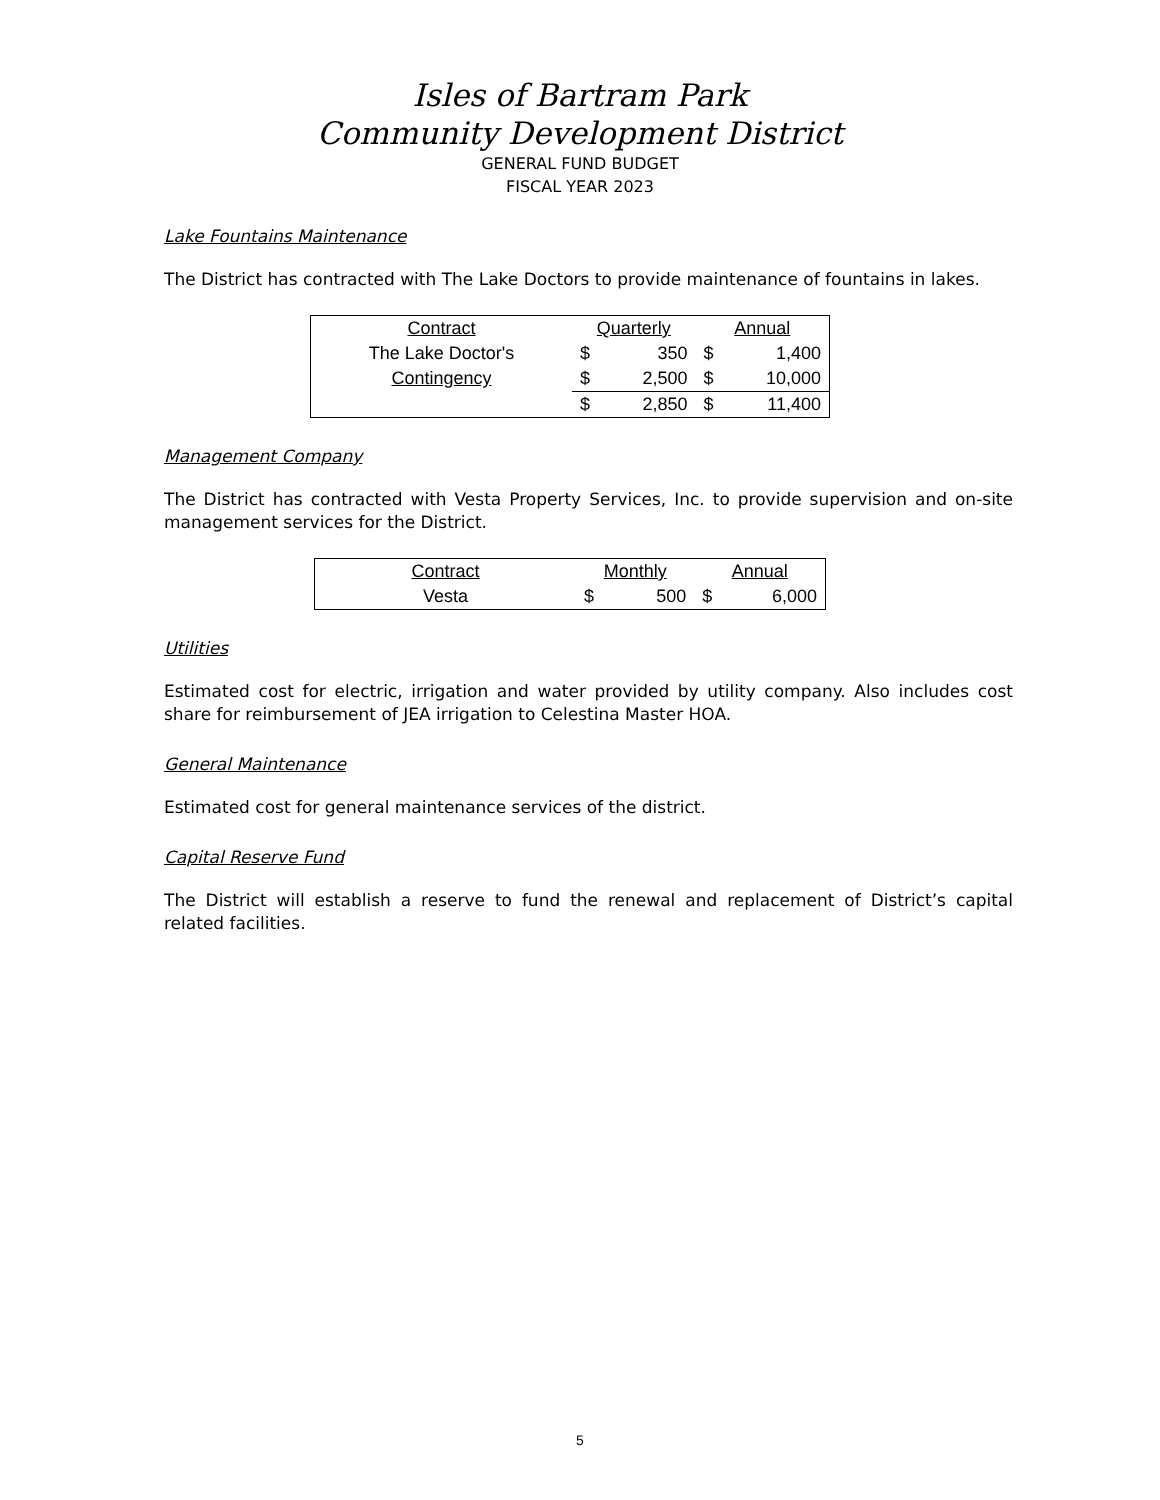Isles of Bartram Park
Community Development District
GENERAL FUND BUDGET
FISCAL YEAR 2023
Lake Fountains Maintenance
The District has contracted with The Lake Doctors to provide maintenance of fountains in lakes.
| Contract | Quarterly | | Annual | |
| The Lake Doctor's | $ | 350 | $ | 1,400 |
| Contingency | $ | 2,500 | $ | 10,000 |
| | $ | 2,850 | $ | 11,400 |
Management Company
The District has contracted with Vesta Property Services, Inc. to provide supervision and on-site management services for the District.
| Contract | Monthly | | Annual | |
| Vesta | $ | 500 | $ | 6,000 |
Utilities
Estimated cost for electric, irrigation and water provided by utility company. Also includes cost share for reimbursement of JEA irrigation to Celestina Master HOA.
General Maintenance
Estimated cost for general maintenance services of the district.
Capital Reserve Fund
The District will establish a reserve to fund the renewal and replacement of District’s capital related facilities.
5